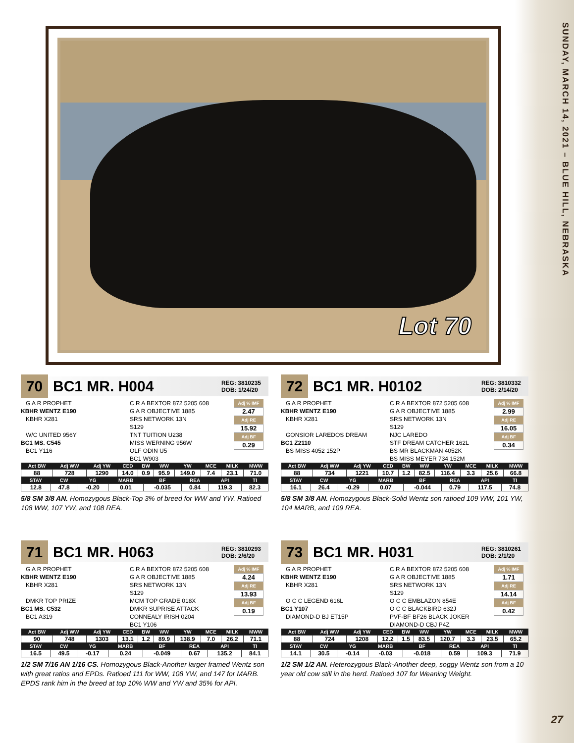SUNDAY, MARCH 14, 2021 – BLUE HILL, NEBRASKA
Lot 70
70
BC1 MR. H004
REG: 3810235
DOB: 1/24/20
G A R PROPHET
KBHR WENTZ E190
KBHR X281
W/C UNITED 956Y
BC1 MS. C545
BC1 Y116
C R A BEXTOR 872 5205 608
G A R OBJECTIVE 1885
SRS NETWORK 13N
S129
TNT TUITION U238
MISS WERNING 956W
OLF ODIN U5
BC1 W903
Adj % IMF
2.47
Adj RE
15.92
Adj BF
0.29
| Act BW | Adj WW | Adj YW | CED | BW | WW | YW | MCE | MILK | MWW |
| --- | --- | --- | --- | --- | --- | --- | --- | --- | --- |
| 88 | 728 | 1290 | 14.0 | 0.9 | 95.9 | 149.0 | 7.4 | 23.1 | 71.0 |
| STAY | CW | YG | MARB | BF | REA | API | TI |
| --- | --- | --- | --- | --- | --- | --- | --- |
| 12.8 | 47.8 | -0.20 | 0.01 | -0.035 | 0.84 | 119.3 | 82.3 |
5/8 SM 3/8 AN. Homozygous Black-Top 3% of breed for WW and YW. Ratioed 108 WW, 107 YW, and 108 REA.
72
BC1 MR. H0102
REG: 3810332
DOB: 2/14/20
G A R PROPHET
KBHR WENTZ E190
KBHR X281
GONSIOR LAREDOS DREAM
BC1 Z2110
BS MISS 4052 152P
C R A BEXTOR 872 5205 608
G A R OBJECTIVE 1885
SRS NETWORK 13N
S129
NJC LAREDO
STF DREAM CATCHER 162L
BS MR BLACKMAN 4052K
BS MISS MEYER 734 152M
Adj % IMF
2.99
Adj RE
16.05
Adj BF
0.34
| Act BW | Adj WW | Adj YW | CED | BW | WW | YW | MCE | MILK | MWW |
| --- | --- | --- | --- | --- | --- | --- | --- | --- | --- |
| 88 | 734 | 1221 | 10.7 | 1.2 | 82.5 | 116.4 | 3.3 | 25.6 | 66.8 |
| STAY | CW | YG | MARB | BF | REA | API | TI |
| --- | --- | --- | --- | --- | --- | --- | --- |
| 16.1 | 26.4 | -0.29 | 0.07 | -0.044 | 0.79 | 117.5 | 74.8 |
5/8 SM 3/8 AN. Homozygous Black-Solid Wentz son ratioed 109 WW, 101 YW, 104 MARB, and 109 REA.
71
BC1 MR. H063
REG: 3810293
DOB: 2/6/20
G A R PROPHET
KBHR WENTZ E190
KBHR X281
DMKR TOP PRIZE
BC1 MS. C532
BC1 A319
C R A BEXTOR 872 5205 608
G A R OBJECTIVE 1885
SRS NETWORK 13N
S129
MCM TOP GRADE 018X
DMKR SUPRISE ATTACK
CONNEALY IRISH 0204
BC1 Y106
Adj % IMF
4.24
Adj RE
13.93
Adj BF
0.19
| Act BW | Adj WW | Adj YW | CED | BW | WW | YW | MCE | MILK | MWW |
| --- | --- | --- | --- | --- | --- | --- | --- | --- | --- |
| 90 | 748 | 1303 | 13.1 | 1.2 | 89.9 | 138.9 | 7.0 | 26.2 | 71.1 |
| STAY | CW | YG | MARB | BF | REA | API | TI |
| --- | --- | --- | --- | --- | --- | --- | --- |
| 16.5 | 49.5 | -0.17 | 0.24 | -0.049 | 0.67 | 135.2 | 84.1 |
1/2 SM 7/16 AN 1/16 CS. Homozygous Black-Another larger framed Wentz son with great ratios and EPDs. Ratioed 111 for WW, 108 YW, and 147 for MARB. EPDS rank him in the breed at top 10% WW and YW and 35% for API.
73
BC1 MR. H031
REG: 3810261
DOB: 2/1/20
G A R PROPHET
KBHR WENTZ E190
KBHR X281
O C C LEGEND 616L
BC1 Y107
DIAMOND-D BJ ET15P
C R A BEXTOR 872 5205 608
G A R OBJECTIVE 1885
SRS NETWORK 13N
S129
O C C EMBLAZON 854E
O C C BLACKBIRD 632J
PVF-BF BF26 BLACK JOKER
DIAMOND-D CBJ P4Z
Adj % IMF
1.71
Adj RE
14.14
Adj BF
0.42
| Act BW | Adj WW | Adj YW | CED | BW | WW | YW | MCE | MILK | MWW |
| --- | --- | --- | --- | --- | --- | --- | --- | --- | --- |
| 88 | 724 | 1208 | 12.2 | 1.5 | 83.5 | 120.7 | 3.3 | 23.5 | 65.2 |
| STAY | CW | YG | MARB | BF | REA | API | TI |
| --- | --- | --- | --- | --- | --- | --- | --- |
| 14.1 | 30.5 | -0.14 | -0.03 | -0.018 | 0.59 | 109.3 | 71.9 |
1/2 SM 1/2 AN. Heterozygous Black-Another deep, soggy Wentz son from a 10 year old cow still in the herd. Ratioed 107 for Weaning Weight.
27